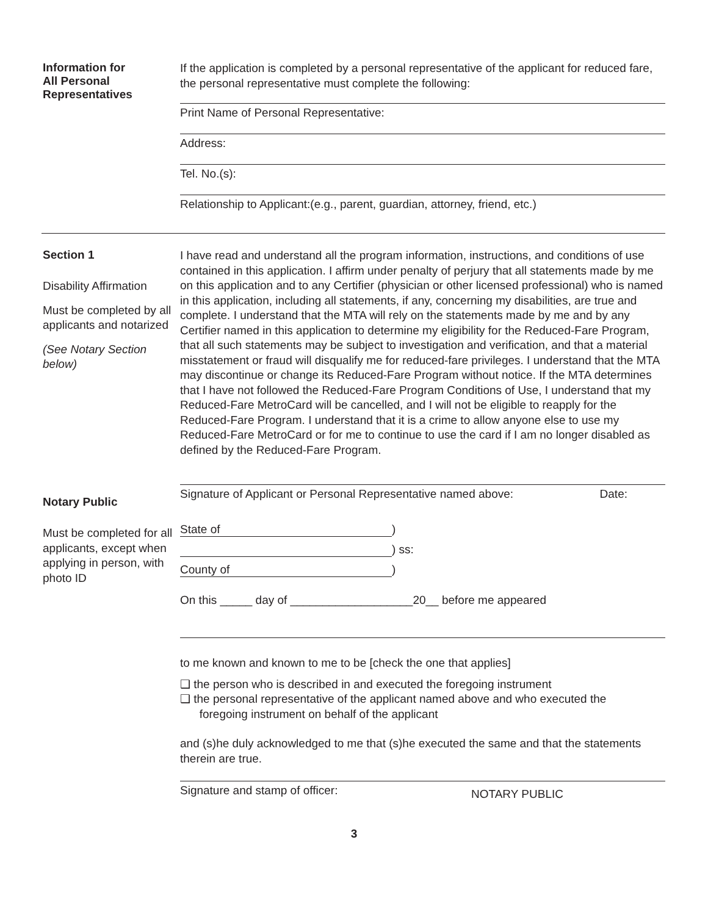Information for
All Personal
Representatives
If the application is completed by a personal representative of the applicant for reduced fare, the personal representative must complete the following:
Print Name of Personal Representative:
Address:
Tel. No.(s):
Relationship to Applicant:(e.g., parent, guardian, attorney, friend, etc.)
Section 1
Disability Affirmation
Must be completed by all applicants and notarized
(See Notary Section below)
I have read and understand all the program information, instructions, and conditions of use contained in this application. I affirm under penalty of perjury that all statements made by me on this application and to any Certifier (physician or other licensed professional) who is named in this application, including all statements, if any, concerning my disabilities, are true and complete. I understand that the MTA will rely on the statements made by me and by any Certifier named in this application to determine my eligibility for the Reduced-Fare Program, that all such statements may be subject to investigation and verification, and that a material misstatement or fraud will disqualify me for reduced-fare privileges. I understand that the MTA may discontinue or change its Reduced-Fare Program without notice. If the MTA determines that I have not followed the Reduced-Fare Program Conditions of Use, I understand that my Reduced-Fare MetroCard will be cancelled, and I will not be eligible to reapply for the Reduced-Fare Program. I understand that it is a crime to allow anyone else to use my Reduced-Fare MetroCard or for me to continue to use the card if I am no longer disabled as defined by the Reduced-Fare Program.
Notary Public
Must be completed for all applicants, except when applying in person, with photo ID
Signature of Applicant or Personal Representative named above: Date:
State of)
) ss:
County of)
On this _____ day of ___________________20__ before me appeared
to me known and known to me to be [check the one that applies]
❑ the person who is described in and executed the foregoing instrument
❑ the personal representative of the applicant named above and who executed the
foregoing instrument on behalf of the applicant
and (s)he duly acknowledged to me that (s)he executed the same and that the statements therein are true.
Signature and stamp of officer: NOTARY PUBLIC
3